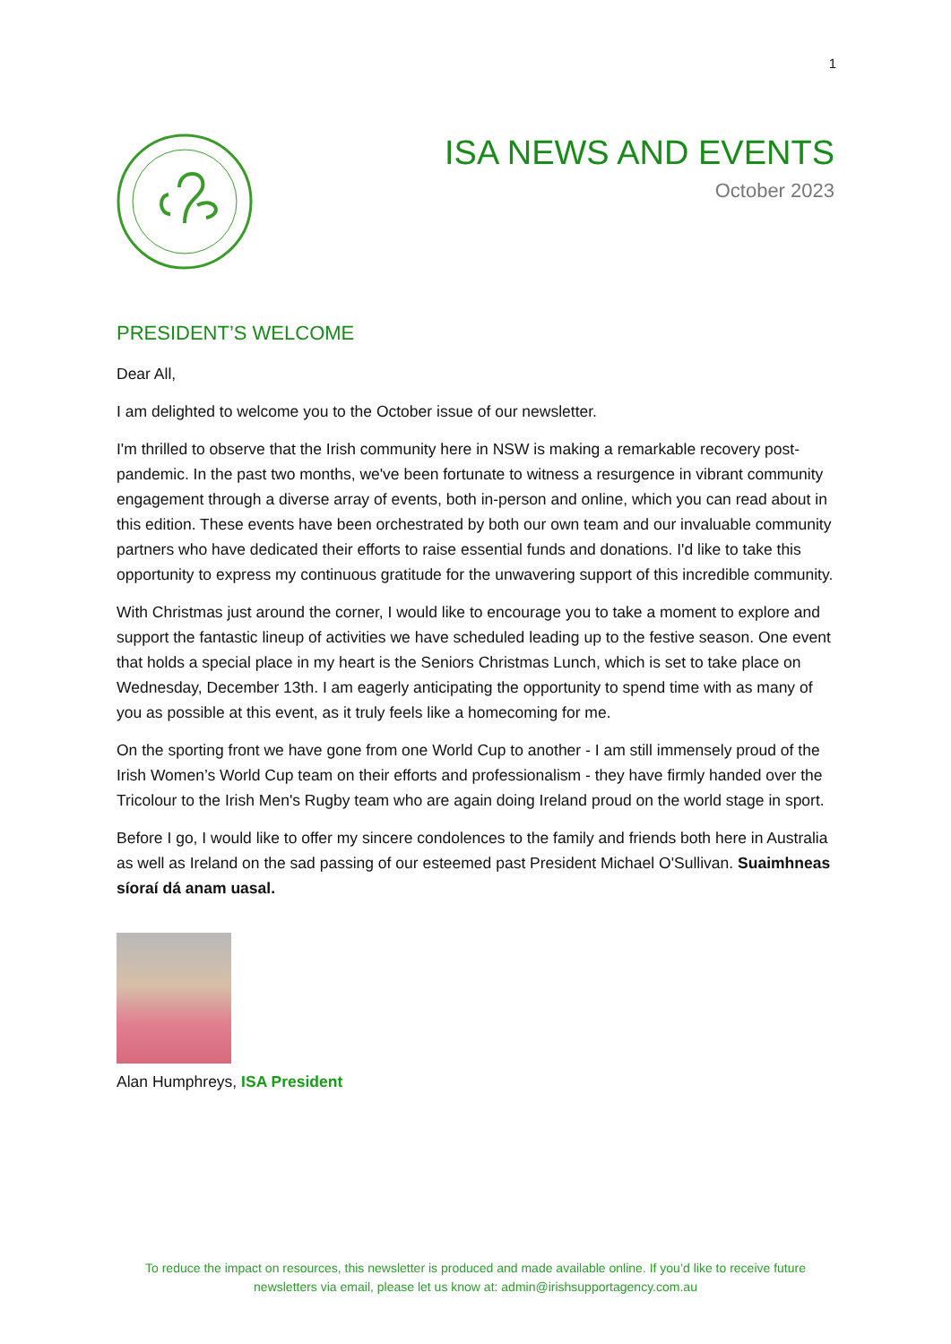1
ISA NEWS AND EVENTS
October 2023
PRESIDENT’S WELCOME
Dear All,
I am delighted to welcome you to the October issue of our newsletter.
I'm thrilled to observe that the Irish community here in NSW is making a remarkable recovery post-pandemic. In the past two months, we've been fortunate to witness a resurgence in vibrant community engagement through a diverse array of events, both in-person and online, which you can read about in this edition. These events have been orchestrated by both our own team and our invaluable community partners who have dedicated their efforts to raise essential funds and donations. I'd like to take this opportunity to express my continuous gratitude for the unwavering support of this incredible community.
With Christmas just around the corner, I would like to encourage you to take a moment to explore and support the fantastic lineup of activities we have scheduled leading up to the festive season. One event that holds a special place in my heart is the Seniors Christmas Lunch, which is set to take place on Wednesday, December 13th. I am eagerly anticipating the opportunity to spend time with as many of you as possible at this event, as it truly feels like a homecoming for me.
On the sporting front we have gone from one World Cup to another - I am still immensely proud of the Irish Women’s World Cup team on their efforts and professionalism - they have firmly handed over the Tricolour to the Irish Men's Rugby team who are again doing Ireland proud on the world stage in sport.
Before I go, I would like to offer my sincere condolences to the family and friends both here in Australia as well as Ireland on the sad passing of our esteemed past President Michael O'Sullivan. Suaimhneas síoraí dá anam uasal.
Alan Humphreys, ISA President
To reduce the impact on resources, this newsletter is produced and made available online. If you’d like to receive future newsletters via email, please let us know at: admin@irishsupportagency.com.au